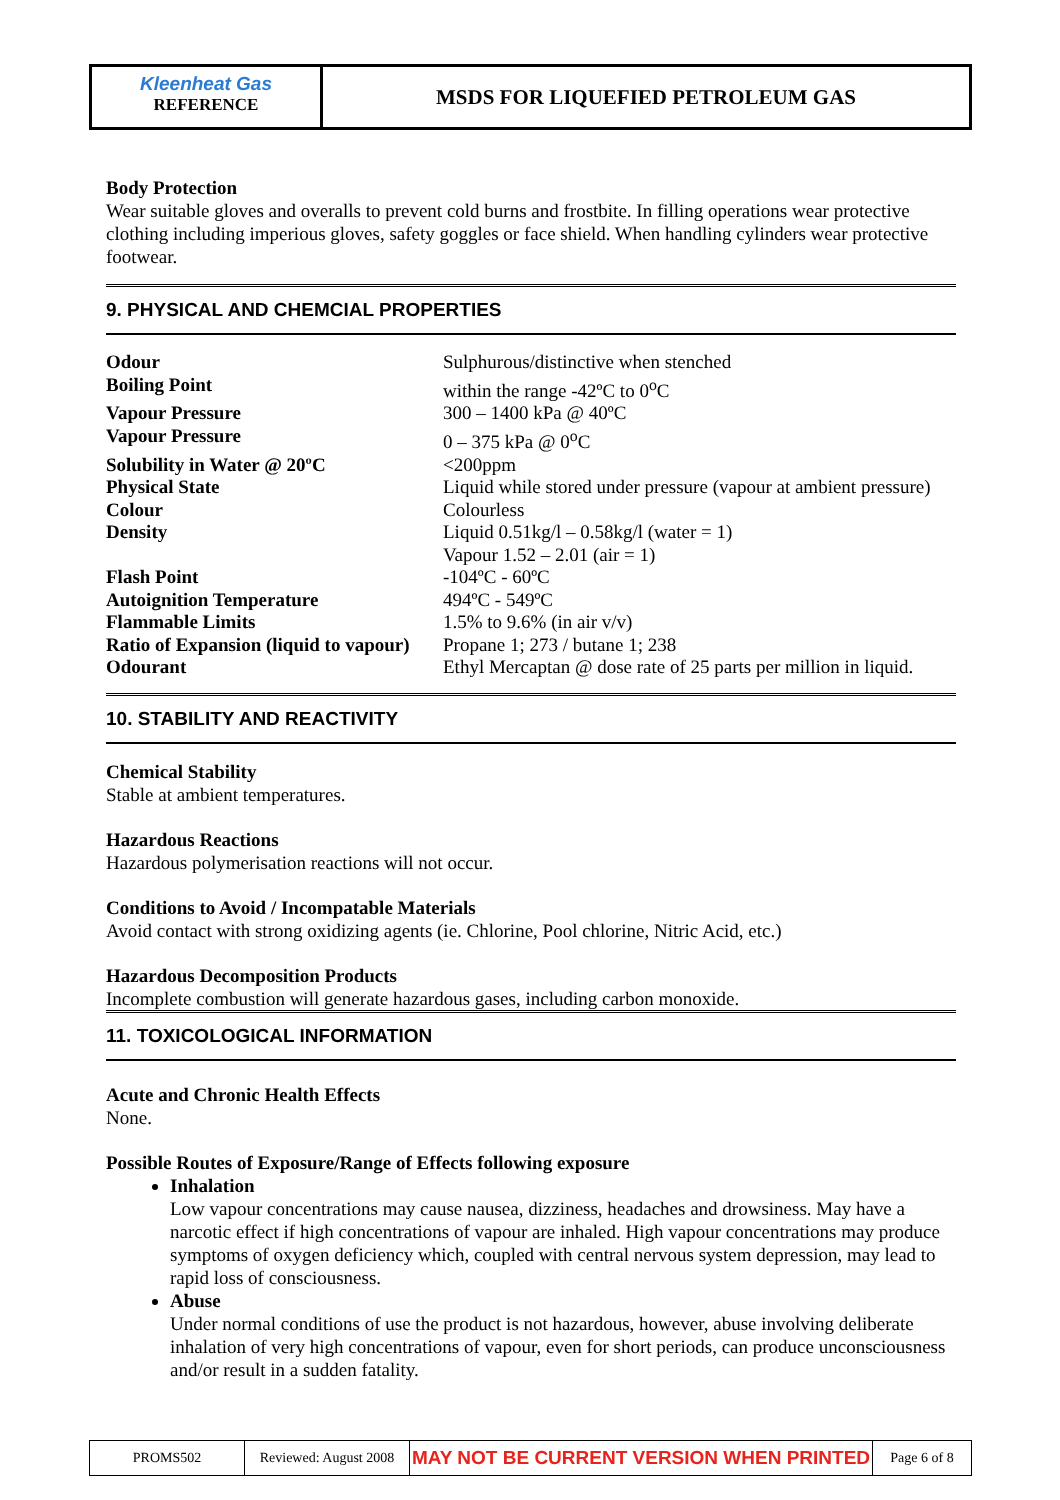Kleenheat Gas
REFERENCE
MSDS FOR LIQUEFIED PETROLEUM GAS
Body Protection
Wear suitable gloves and overalls to prevent cold burns and frostbite. In filling operations wear protective clothing including imperious gloves, safety goggles or face shield. When handling cylinders wear protective footwear.
9. PHYSICAL AND CHEMCIAL PROPERTIES
| Odour | Sulphurous/distinctive when stenched |
| Boiling Point | within the range -42ºC to 0<sup>o</sup>C |
| Vapour Pressure | 300 – 1400 kPa @ 40ºC |
| Vapour Pressure | 0 – 375 kPa @ 0<sup>o</sup>C |
| Solubility in Water @ 20ºC | <200ppm |
| Physical State | Liquid while stored under pressure (vapour at ambient pressure) |
| Colour | Colourless |
| Density | Liquid 0.51kg/l – 0.58kg/l (water = 1) Vapour 1.52 – 2.01 (air = 1) |
| Flash Point | -104ºC - 60ºC |
| Autoignition Temperature | 494ºC - 549ºC |
| Flammable Limits | 1.5% to 9.6% (in air v/v) |
| Ratio of Expansion (liquid to vapour) | Propane 1; 273 / butane 1; 238 |
| Odourant | Ethyl Mercaptan @ dose rate of 25 parts per million in liquid. |
10. STABILITY AND REACTIVITY
Chemical Stability
Stable at ambient temperatures.
Hazardous Reactions
Hazardous polymerisation reactions will not occur.
Conditions to Avoid / Incompatable Materials
Avoid contact with strong oxidizing agents (ie. Chlorine, Pool chlorine, Nitric Acid, etc.)
Hazardous Decomposition Products
Incomplete combustion will generate hazardous gases, including carbon monoxide.
11. TOXICOLOGICAL INFORMATION
Acute and Chronic Health Effects
None.
Possible Routes of Exposure/Range of Effects following exposure
Inhalation
Low vapour concentrations may cause nausea, dizziness, headaches and drowsiness. May have a narcotic effect if high concentrations of vapour are inhaled. High vapour concentrations may produce symptoms of oxygen deficiency which, coupled with central nervous system depression, may lead to rapid loss of consciousness.
Abuse
Under normal conditions of use the product is not hazardous, however, abuse involving deliberate inhalation of very high concentrations of vapour, even for short periods, can produce unconsciousness and/or result in a sudden fatality.
| PROMS502 | Reviewed: August 2008 | MAY NOT BE CURRENT VERSION WHEN PRINTED | Page 6 of 8 |